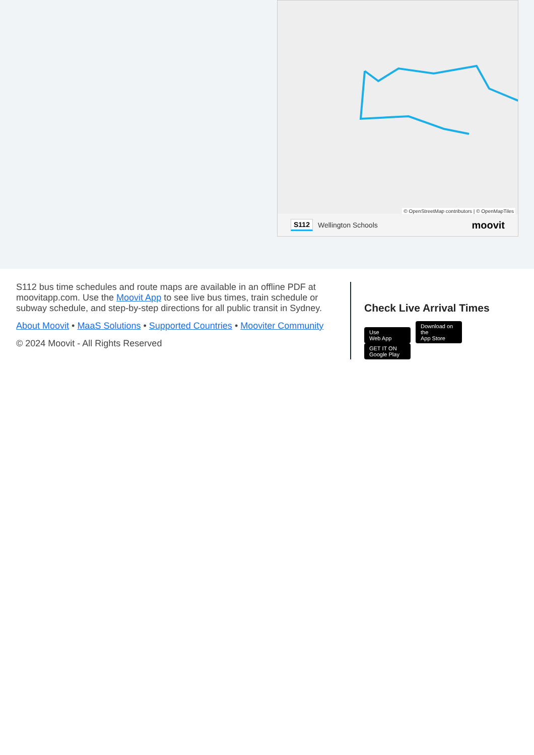© OpenStreetMap contributors | © OpenMapTiles
S112 Wellington Schools moovit
S112 bus time schedules and route maps are available in an offline PDF at moovitapp.com. Use the Moovit App to see live bus times, train schedule or subway schedule, and step-by-step directions for all public transit in Sydney.
About Moovit • MaaS Solutions • Supported Countries • Mooviter Community
© 2024 Moovit - All Rights Reserved
Check Live Arrival Times
Use
Web App Download on the
App Store GET IT ON
Google Play